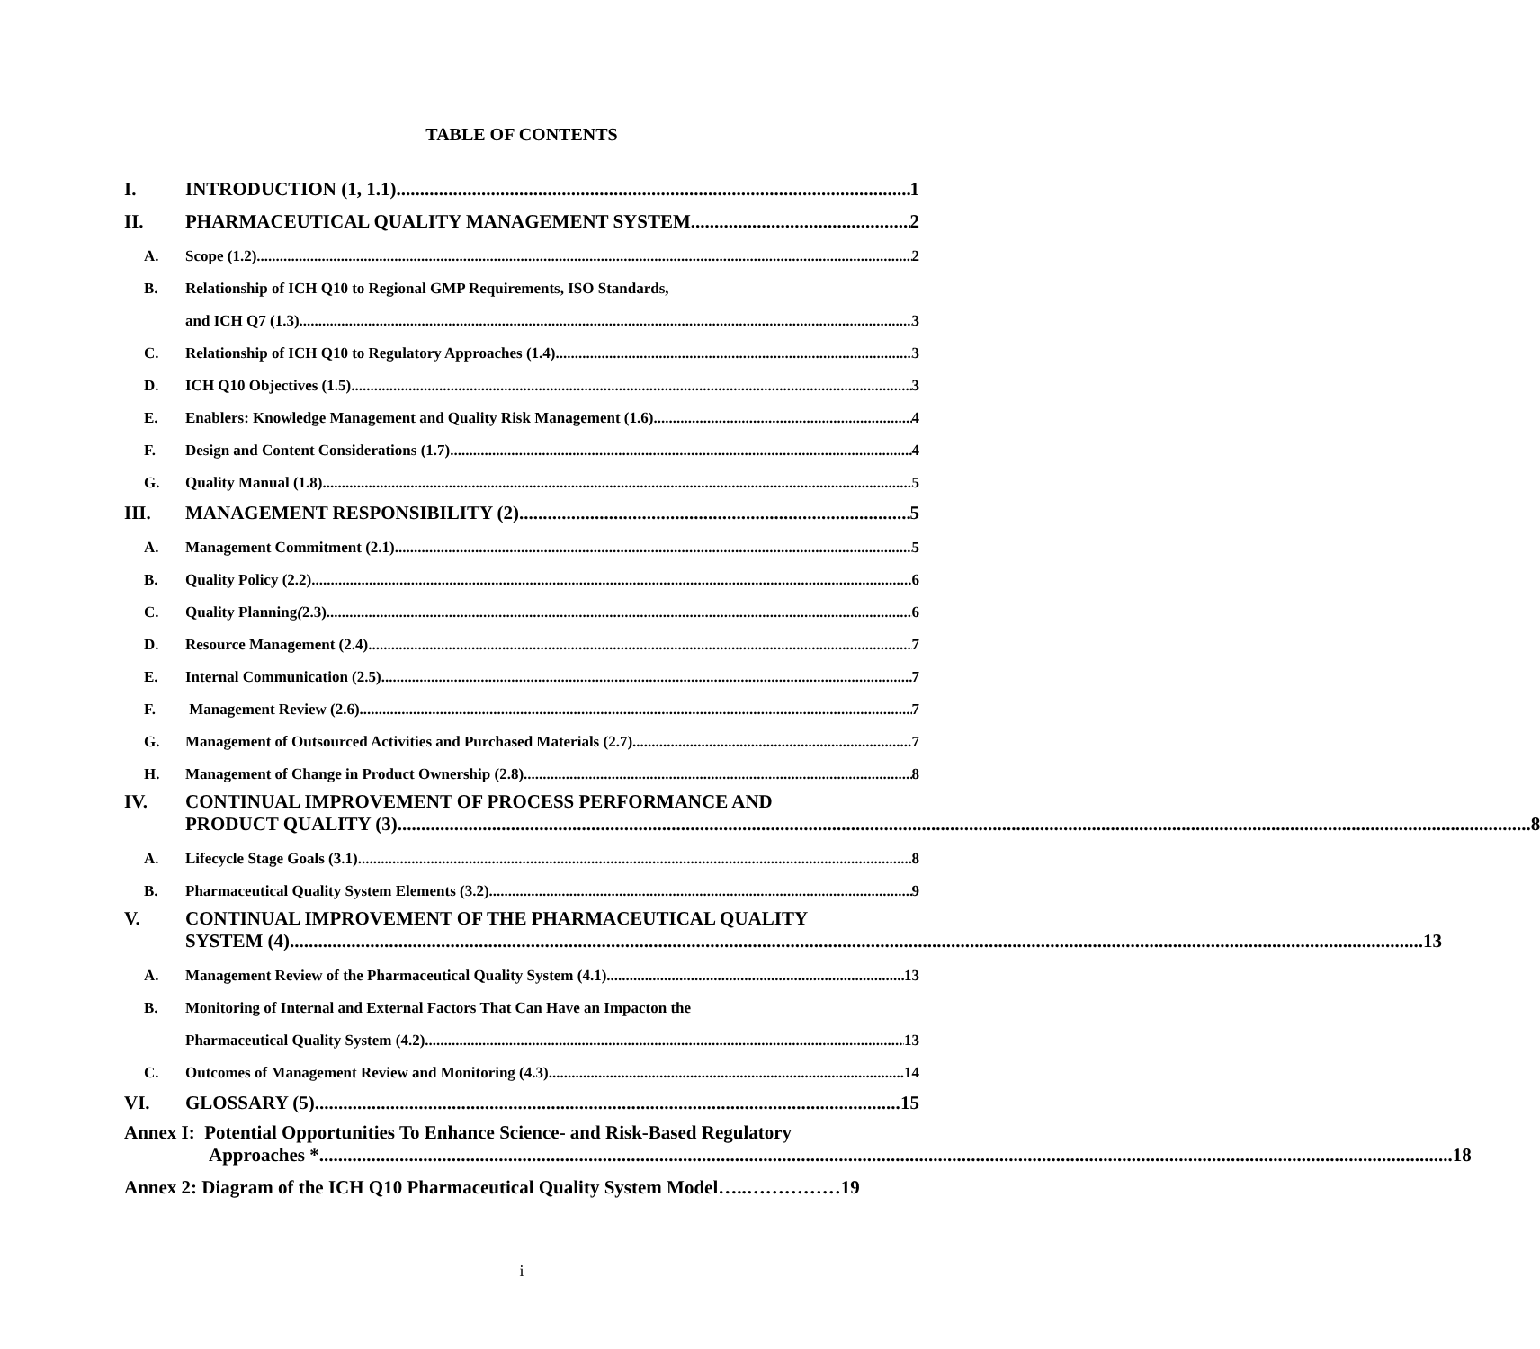TABLE OF CONTENTS
I. INTRODUCTION (1, 1.1) 1
II. PHARMACEUTICAL QUALITY MANAGEMENT SYSTEM 2
A. Scope (1.2) 2
B. Relationship of ICH Q10 to Regional GMP Requirements, ISO Standards,
and ICH Q7 (1.3) 3
C. Relationship of ICH Q10 to Regulatory Approaches (1.4) 3
D. ICH Q10 Objectives (1.5) 3
E. Enablers: Knowledge Management and Quality Risk Management (1.6) 4
F. Design and Content Considerations (1.7) 4
G. Quality Manual (1.8) 5
III. MANAGEMENT RESPONSIBILITY (2) 5
A. Management Commitment (2.1) 5
B. Quality Policy (2.2) 6
C. Quality Planning (2.3) 6
D. Resource Management (2.4) 7
E. Internal Communication (2.5) 7
F. Management Review (2.6) 7
G. Management of Outsourced Activities and Purchased Materials (2.7) 7
H. Management of Change in Product Ownership (2.8) 8
IV. CONTINUAL IMPROVEMENT OF PROCESS PERFORMANCE AND
PRODUCT QUALITY (3) 8
A. Lifecycle Stage Goals (3.1) 8
B. Pharmaceutical Quality System Elements (3.2) 9
V. CONTINUAL IMPROVEMENT OF THE PHARMACEUTICAL QUALITY
SYSTEM (4) 13
A. Management Review of the Pharmaceutical Quality System (4.1) 13
B. Monitoring of Internal and External Factors That Can Have an Impacton the
Pharmaceutical Quality System (4.2) 13
C. Outcomes of Management Review and Monitoring (4.3) 14
VI. GLOSSARY (5) 15
Annex I: Potential Opportunities To Enhance Science- and Risk-Based Regulatory
Approaches * 18
Annex 2: Diagram of the ICH Q10 Pharmaceutical Quality System Model…..……………19
i